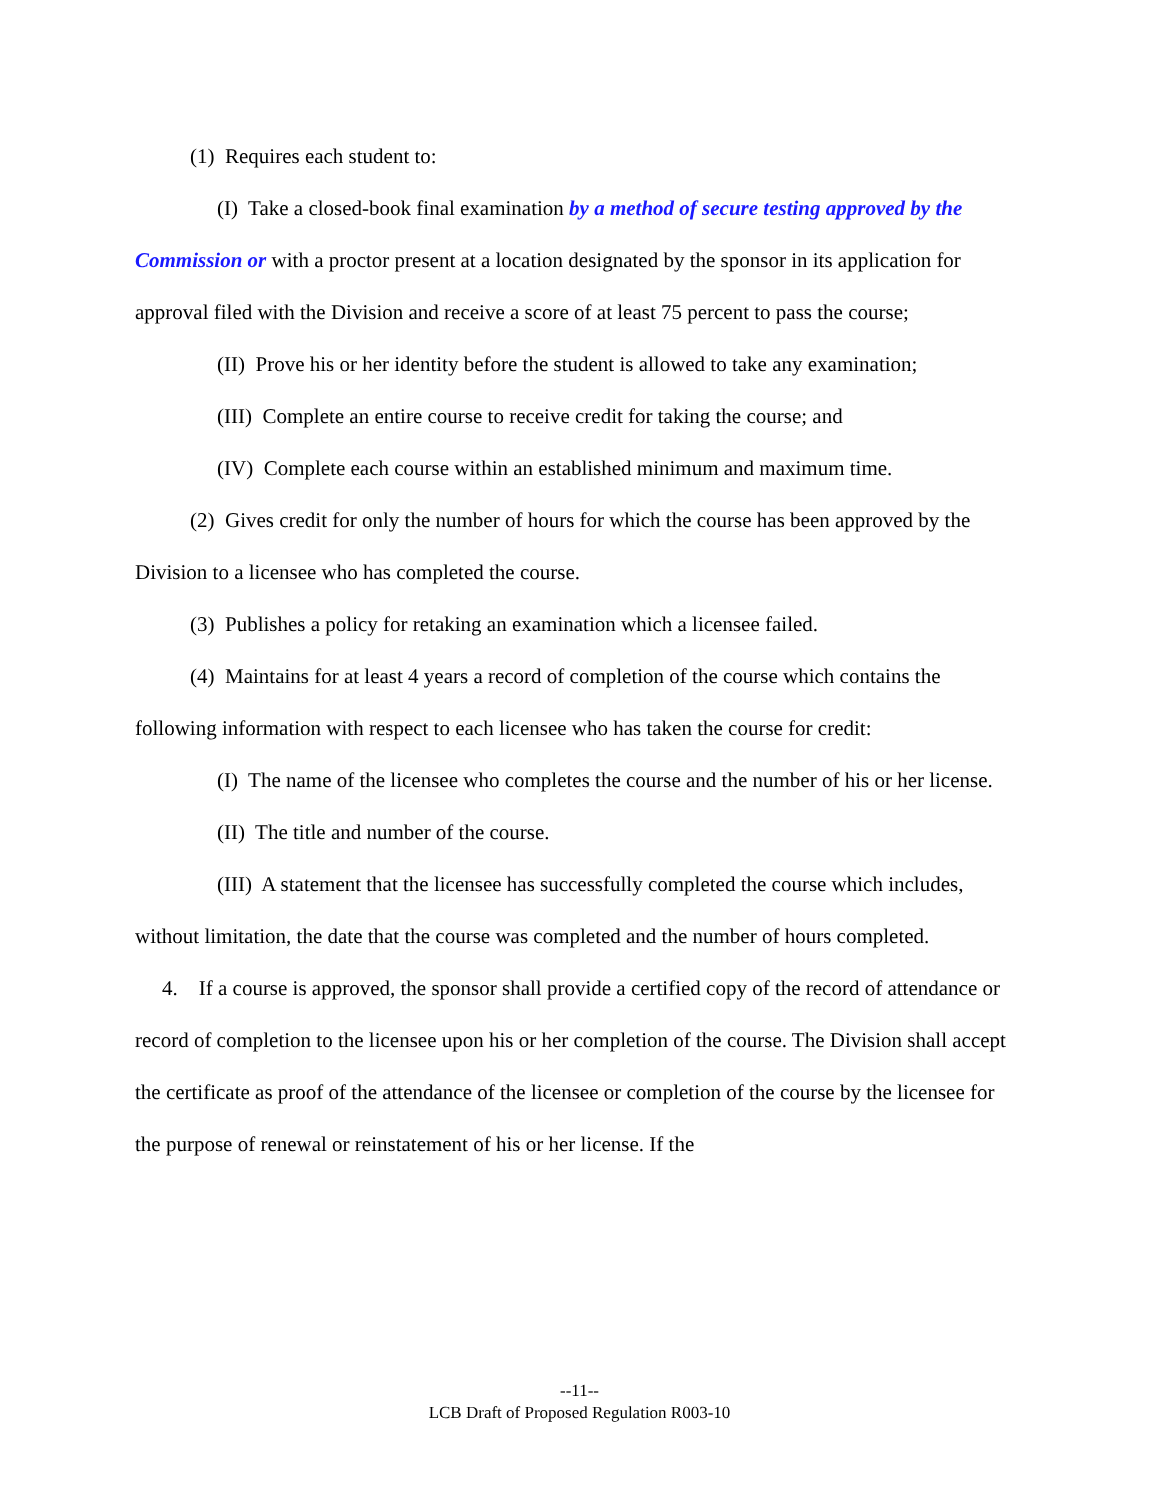(1) Requires each student to:
(I) Take a closed-book final examination by a method of secure testing approved by the Commission or with a proctor present at a location designated by the sponsor in its application for approval filed with the Division and receive a score of at least 75 percent to pass the course;
(II) Prove his or her identity before the student is allowed to take any examination;
(III) Complete an entire course to receive credit for taking the course; and
(IV) Complete each course within an established minimum and maximum time.
(2) Gives credit for only the number of hours for which the course has been approved by the Division to a licensee who has completed the course.
(3) Publishes a policy for retaking an examination which a licensee failed.
(4) Maintains for at least 4 years a record of completion of the course which contains the following information with respect to each licensee who has taken the course for credit:
(I) The name of the licensee who completes the course and the number of his or her license.
(II) The title and number of the course.
(III) A statement that the licensee has successfully completed the course which includes, without limitation, the date that the course was completed and the number of hours completed.
4. If a course is approved, the sponsor shall provide a certified copy of the record of attendance or record of completion to the licensee upon his or her completion of the course. The Division shall accept the certificate as proof of the attendance of the licensee or completion of the course by the licensee for the purpose of renewal or reinstatement of his or her license. If the
--11--
LCB Draft of Proposed Regulation R003-10